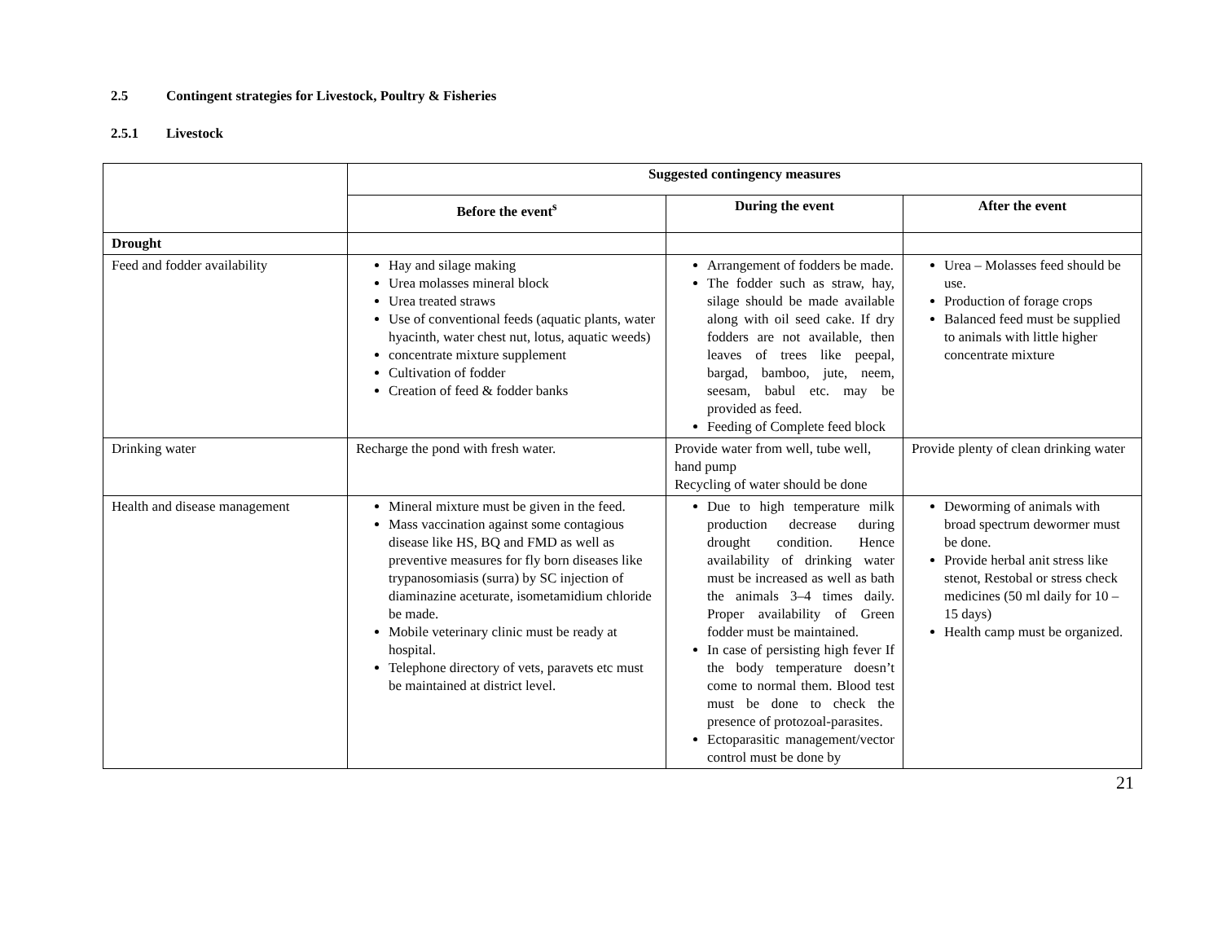2.5 Contingent strategies for Livestock, Poultry & Fisheries
2.5.1 Livestock
| | Suggested contingency measures | | |
| | Before the event<sup>s</sup> | During the event | After the event |
| Drought | | | |
| Feed and fodder availability | Hay and silage making Urea molasses mineral block Urea treated straws Use of conventional feeds (aquatic plants, water hyacinth, water chest nut, lotus, aquatic weeds) concentrate mixture supplement Cultivation of fodder Creation of feed & fodder banks | Arrangement of fodders be made. The fodder such as straw, hay, silage should be made available along with oil seed cake. If dry fodders are not available, then leaves of trees like peepal, bargad, bamboo, jute, neem, seesam, babul etc. may be provided as feed. Feeding of Complete feed block | Urea – Molasses feed should be use. Production of forage crops Balanced feed must be supplied to animals with little higher concentrate mixture |
| Drinking water | Recharge the pond with fresh water. | Provide water from well, tube well, hand pump Recycling of water should be done | Provide plenty of clean drinking water |
| Health and disease management | Mineral mixture must be given in the feed. Mass vaccination against some contagious disease like HS, BQ and FMD as well as preventive measures for fly born diseases like trypanosomiasis (surra) by SC injection of diaminazine aceturate, isometamidium chloride be made. Mobile veterinary clinic must be ready at hospital. Telephone directory of vets, paravets etc must be maintained at district level. | Due to high temperature milk production decrease during drought condition. Hence availability of drinking water must be increased as well as bath the animals 3–4 times daily. Proper availability of Green fodder must be maintained. In case of persisting high fever If the body temperature doesn’t come to normal them. Blood test must be done to check the presence of protozoal-parasites. Ectoparasitic management/vector control must be done by | Deworming of animals with broad spectrum dewormer must be done. Provide herbal anit stress like stenot, Restobal or stress check medicines (50 ml daily for 10 – 15 days) Health camp must be organized. |
21